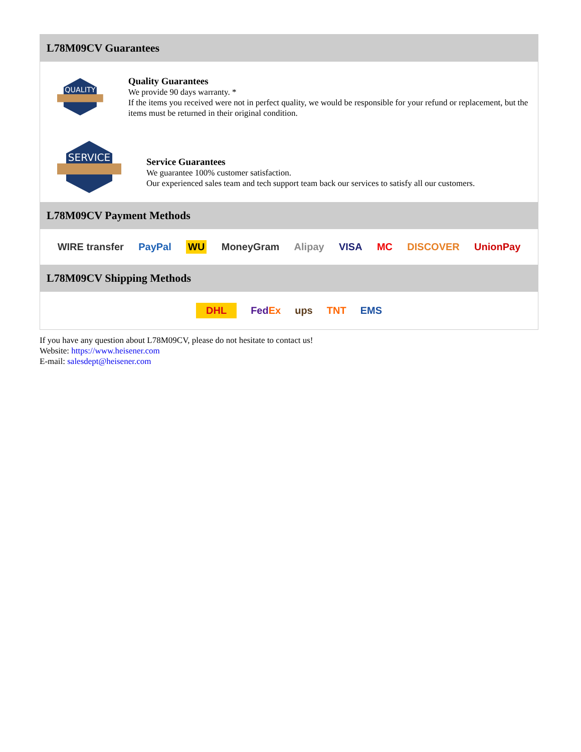L78M09CV Guarantees
QUALITY
Quality Guarantees
We provide 90 days warranty. *
If the items you received were not in perfect quality, we would be responsible for your refund or replacement, but the items must be returned in their original condition.
SERVICE
Service Guarantees
We guarantee 100% customer satisfaction.
Our experienced sales team and tech support team back our services to satisfy all our customers.
L78M09CV Payment Methods
WIRE transfer PayPal WU MoneyGram Alipay VISA MC DISCOVER UnionPay
L78M09CV Shipping Methods
DHL FedEx ups TNT EMS
If you have any question about L78M09CV, please do not hesitate to contact us!
Website: https://www.heisener.com
E-mail: salesdept@heisener.com